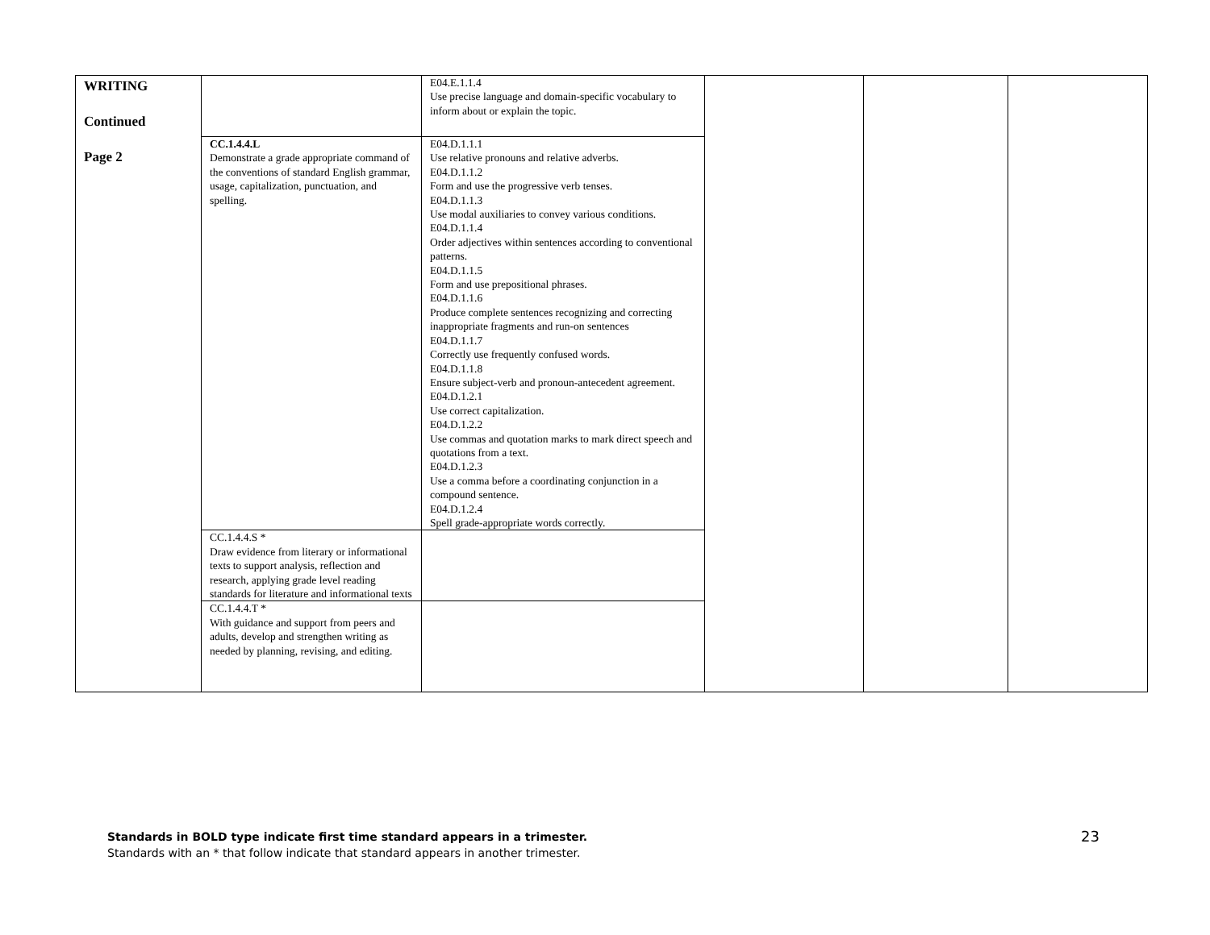| WRITING Continued Page 2 | | E04.E.1.1.4 Use precise language and domain-specific vocabulary to inform about or explain the topic. | | | |
| | CC.1.4.4.L Demonstrate a grade appropriate command of the conventions of standard English grammar, usage, capitalization, punctuation, and spelling. | E04.D.1.1.1 Use relative pronouns and relative adverbs. E04.D.1.1.2 Form and use the progressive verb tenses. E04.D.1.1.3 Use modal auxiliaries to convey various conditions. E04.D.1.1.4 Order adjectives within sentences according to conventional patterns. E04.D.1.1.5 Form and use prepositional phrases. E04.D.1.1.6 Produce complete sentences recognizing and correcting inappropriate fragments and run-on sentences E04.D.1.1.7 Correctly use frequently confused words. E04.D.1.1.8 Ensure subject-verb and pronoun-antecedent agreement. E04.D.1.2.1 Use correct capitalization. E04.D.1.2.2 Use commas and quotation marks to mark direct speech and quotations from a text. E04.D.1.2.3 Use a comma before a coordinating conjunction in a compound sentence. E04.D.1.2.4 Spell grade-appropriate words correctly. | | | |
| | CC.1.4.4.S * Draw evidence from literary or informational texts to support analysis, reflection and research, applying grade level reading standards for literature and informational texts | | | | |
| | CC.1.4.4.T * With guidance and support from peers and adults, develop and strengthen writing as needed by planning, revising, and editing. | | | | |
23 Standards in BOLD type indicate first time standard appears in a trimester.
Standards with an * that follow indicate that standard appears in another trimester.